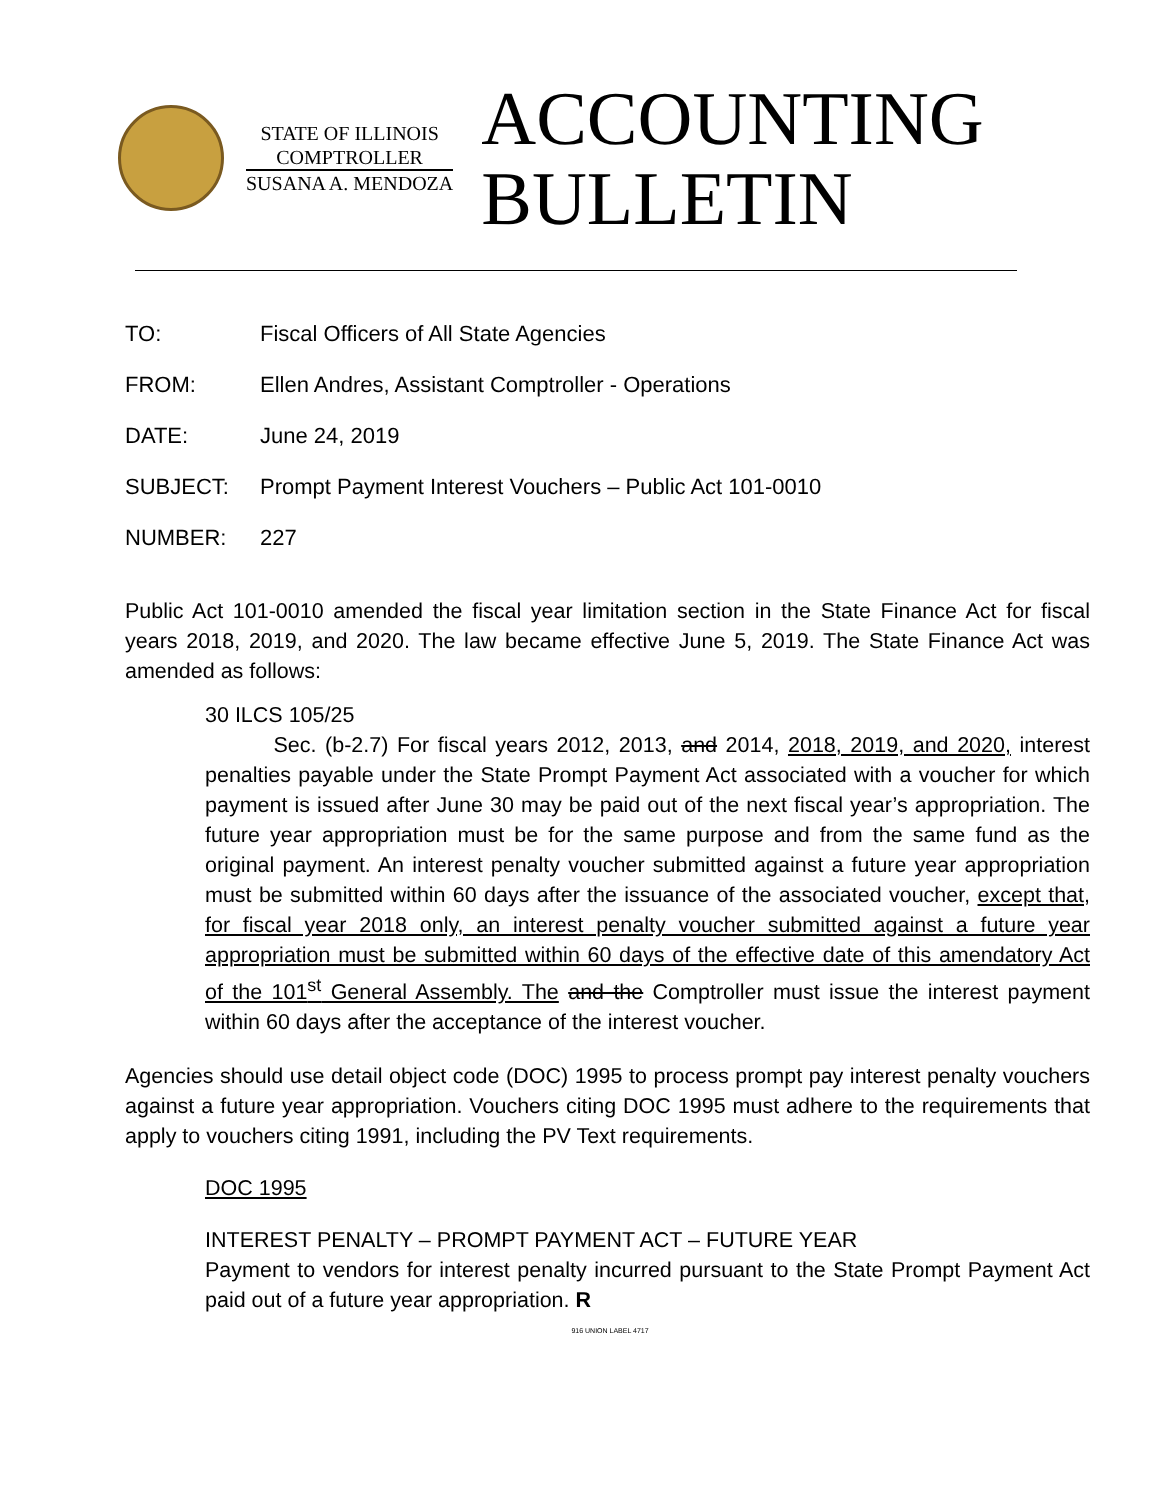STATE OF ILLINOIS
COMPTROLLER
SUSANA A. MENDOZA
ACCOUNTING
BULLETIN
TO: Fiscal Officers of All State Agencies
FROM: Ellen Andres, Assistant Comptroller - Operations
DATE: June 24, 2019
SUBJECT: Prompt Payment Interest Vouchers – Public Act 101-0010
NUMBER: 227
Public Act 101-0010 amended the fiscal year limitation section in the State Finance Act for fiscal years 2018, 2019, and 2020. The law became effective June 5, 2019. The State Finance Act was amended as follows:
30 ILCS 105/25
Sec. (b-2.7) For fiscal years 2012, 2013, and 2014, 2018, 2019, and 2020, interest penalties payable under the State Prompt Payment Act associated with a voucher for which payment is issued after June 30 may be paid out of the next fiscal year’s appropriation. The future year appropriation must be for the same purpose and from the same fund as the original payment. An interest penalty voucher submitted against a future year appropriation must be submitted within 60 days after the issuance of the associated voucher, except that, for fiscal year 2018 only, an interest penalty voucher submitted against a future year appropriation must be submitted within 60 days of the effective date of this amendatory Act of the 101<sup>st</sup> General Assembly. The and the Comptroller must issue the interest payment within 60 days after the acceptance of the interest voucher.
Agencies should use detail object code (DOC) 1995 to process prompt pay interest penalty vouchers against a future year appropriation. Vouchers citing DOC 1995 must adhere to the requirements that apply to vouchers citing 1991, including the PV Text requirements.
DOC 1995
INTEREST PENALTY – PROMPT PAYMENT ACT – FUTURE YEAR
Payment to vendors for interest penalty incurred pursuant to the State Prompt Payment Act paid out of a future year appropriation. R
916 UNION LABEL 4717